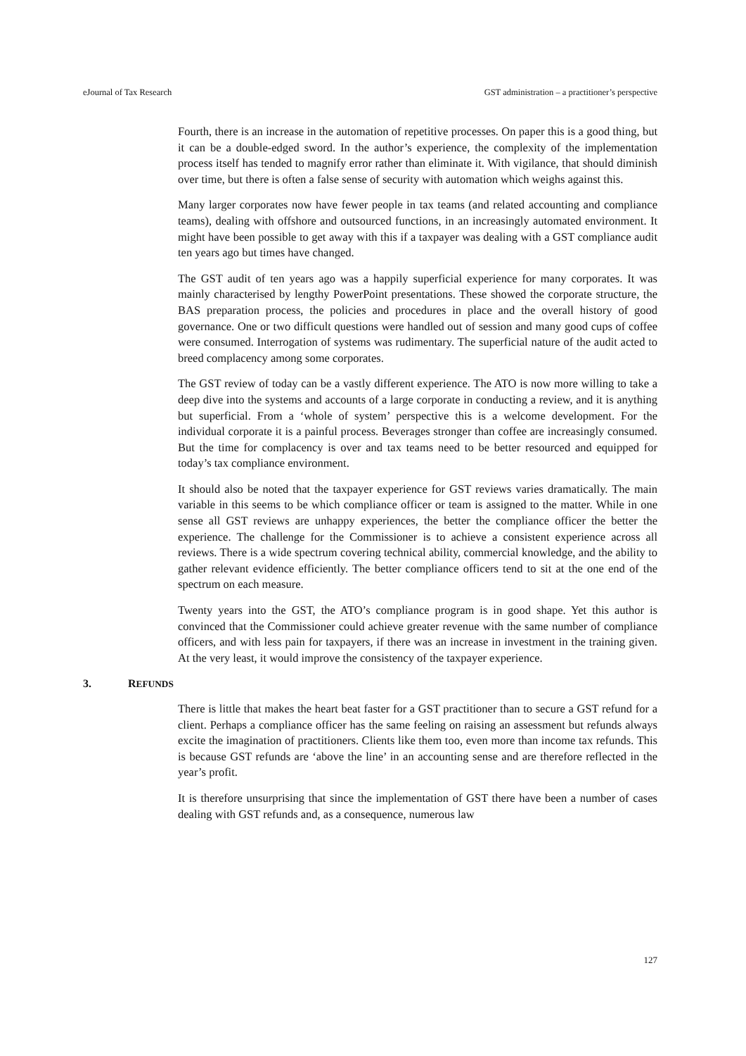eJournal of Tax Research GST administration – a practitioner’s perspective
Fourth, there is an increase in the automation of repetitive processes. On paper this is a good thing, but it can be a double-edged sword. In the author’s experience, the complexity of the implementation process itself has tended to magnify error rather than eliminate it. With vigilance, that should diminish over time, but there is often a false sense of security with automation which weighs against this.
Many larger corporates now have fewer people in tax teams (and related accounting and compliance teams), dealing with offshore and outsourced functions, in an increasingly automated environment. It might have been possible to get away with this if a taxpayer was dealing with a GST compliance audit ten years ago but times have changed.
The GST audit of ten years ago was a happily superficial experience for many corporates. It was mainly characterised by lengthy PowerPoint presentations. These showed the corporate structure, the BAS preparation process, the policies and procedures in place and the overall history of good governance. One or two difficult questions were handled out of session and many good cups of coffee were consumed. Interrogation of systems was rudimentary. The superficial nature of the audit acted to breed complacency among some corporates.
The GST review of today can be a vastly different experience. The ATO is now more willing to take a deep dive into the systems and accounts of a large corporate in conducting a review, and it is anything but superficial. From a ‘whole of system’ perspective this is a welcome development. For the individual corporate it is a painful process. Beverages stronger than coffee are increasingly consumed. But the time for complacency is over and tax teams need to be better resourced and equipped for today’s tax compliance environment.
It should also be noted that the taxpayer experience for GST reviews varies dramatically. The main variable in this seems to be which compliance officer or team is assigned to the matter. While in one sense all GST reviews are unhappy experiences, the better the compliance officer the better the experience. The challenge for the Commissioner is to achieve a consistent experience across all reviews. There is a wide spectrum covering technical ability, commercial knowledge, and the ability to gather relevant evidence efficiently. The better compliance officers tend to sit at the one end of the spectrum on each measure.
Twenty years into the GST, the ATO’s compliance program is in good shape. Yet this author is convinced that the Commissioner could achieve greater revenue with the same number of compliance officers, and with less pain for taxpayers, if there was an increase in investment in the training given. At the very least, it would improve the consistency of the taxpayer experience.
3. REFUNDS
There is little that makes the heart beat faster for a GST practitioner than to secure a GST refund for a client. Perhaps a compliance officer has the same feeling on raising an assessment but refunds always excite the imagination of practitioners. Clients like them too, even more than income tax refunds. This is because GST refunds are ‘above the line’ in an accounting sense and are therefore reflected in the year’s profit.
It is therefore unsurprising that since the implementation of GST there have been a number of cases dealing with GST refunds and, as a consequence, numerous law
127